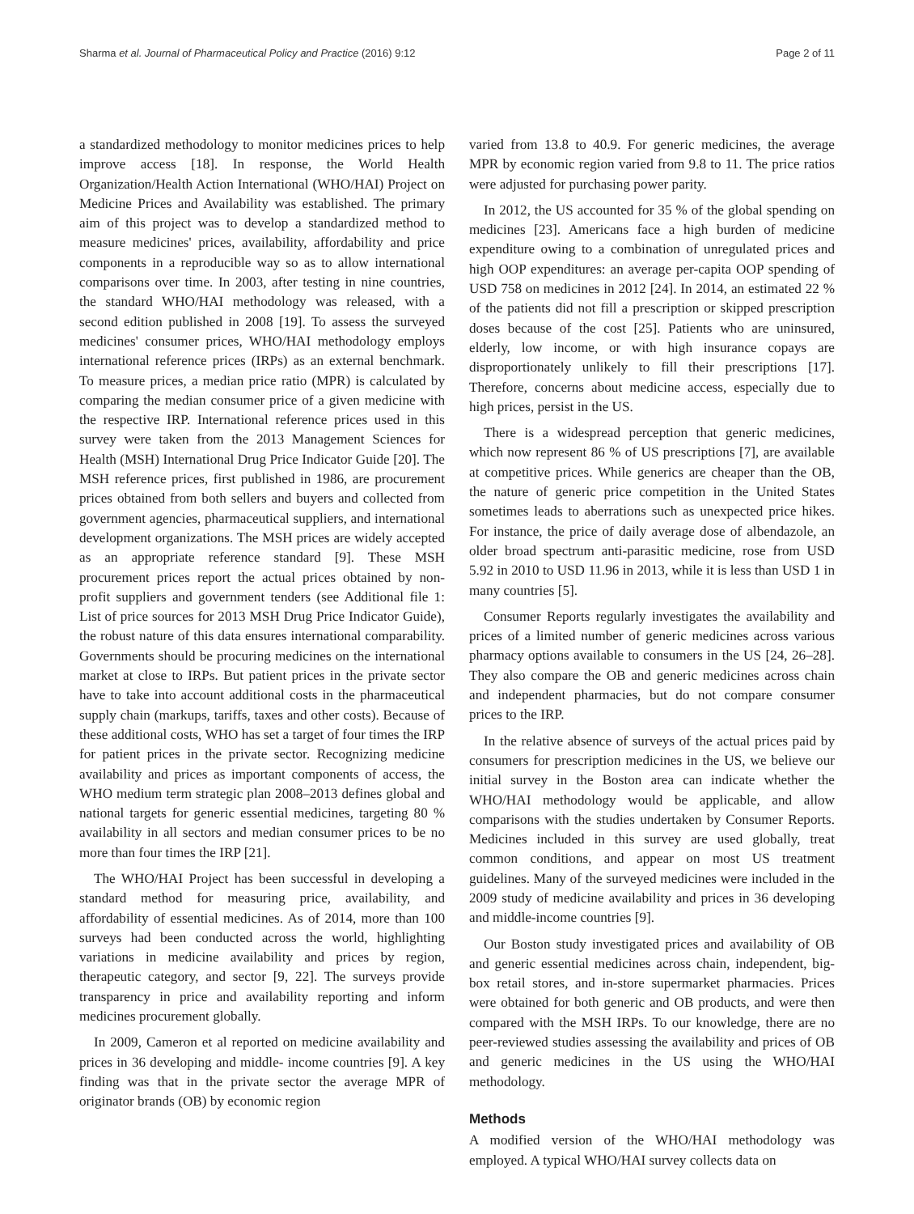Sharma et al. Journal of Pharmaceutical Policy and Practice (2016) 9:12 Page 2 of 11
a standardized methodology to monitor medicines prices to help improve access [18]. In response, the World Health Organization/Health Action International (WHO/HAI) Project on Medicine Prices and Availability was established. The primary aim of this project was to develop a standardized method to measure medicines' prices, availability, affordability and price components in a reproducible way so as to allow international comparisons over time. In 2003, after testing in nine countries, the standard WHO/HAI methodology was released, with a second edition published in 2008 [19]. To assess the surveyed medicines' consumer prices, WHO/HAI methodology employs international reference prices (IRPs) as an external benchmark. To measure prices, a median price ratio (MPR) is calculated by comparing the median consumer price of a given medicine with the respective IRP. International reference prices used in this survey were taken from the 2013 Management Sciences for Health (MSH) International Drug Price Indicator Guide [20]. The MSH reference prices, first published in 1986, are procurement prices obtained from both sellers and buyers and collected from government agencies, pharmaceutical suppliers, and international development organizations. The MSH prices are widely accepted as an appropriate reference standard [9]. These MSH procurement prices report the actual prices obtained by non-profit suppliers and government tenders (see Additional file 1: List of price sources for 2013 MSH Drug Price Indicator Guide), the robust nature of this data ensures international comparability. Governments should be procuring medicines on the international market at close to IRPs. But patient prices in the private sector have to take into account additional costs in the pharmaceutical supply chain (markups, tariffs, taxes and other costs). Because of these additional costs, WHO has set a target of four times the IRP for patient prices in the private sector. Recognizing medicine availability and prices as important components of access, the WHO medium term strategic plan 2008–2013 defines global and national targets for generic essential medicines, targeting 80 % availability in all sectors and median consumer prices to be no more than four times the IRP [21].
The WHO/HAI Project has been successful in developing a standard method for measuring price, availability, and affordability of essential medicines. As of 2014, more than 100 surveys had been conducted across the world, highlighting variations in medicine availability and prices by region, therapeutic category, and sector [9, 22]. The surveys provide transparency in price and availability reporting and inform medicines procurement globally.
In 2009, Cameron et al reported on medicine availability and prices in 36 developing and middle- income countries [9]. A key finding was that in the private sector the average MPR of originator brands (OB) by economic region
varied from 13.8 to 40.9. For generic medicines, the average MPR by economic region varied from 9.8 to 11. The price ratios were adjusted for purchasing power parity.
In 2012, the US accounted for 35 % of the global spending on medicines [23]. Americans face a high burden of medicine expenditure owing to a combination of unregulated prices and high OOP expenditures: an average per-capita OOP spending of USD 758 on medicines in 2012 [24]. In 2014, an estimated 22 % of the patients did not fill a prescription or skipped prescription doses because of the cost [25]. Patients who are uninsured, elderly, low income, or with high insurance copays are disproportionately unlikely to fill their prescriptions [17]. Therefore, concerns about medicine access, especially due to high prices, persist in the US.
There is a widespread perception that generic medicines, which now represent 86 % of US prescriptions [7], are available at competitive prices. While generics are cheaper than the OB, the nature of generic price competition in the United States sometimes leads to aberrations such as unexpected price hikes. For instance, the price of daily average dose of albendazole, an older broad spectrum anti-parasitic medicine, rose from USD 5.92 in 2010 to USD 11.96 in 2013, while it is less than USD 1 in many countries [5].
Consumer Reports regularly investigates the availability and prices of a limited number of generic medicines across various pharmacy options available to consumers in the US [24, 26–28]. They also compare the OB and generic medicines across chain and independent pharmacies, but do not compare consumer prices to the IRP.
In the relative absence of surveys of the actual prices paid by consumers for prescription medicines in the US, we believe our initial survey in the Boston area can indicate whether the WHO/HAI methodology would be applicable, and allow comparisons with the studies undertaken by Consumer Reports. Medicines included in this survey are used globally, treat common conditions, and appear on most US treatment guidelines. Many of the surveyed medicines were included in the 2009 study of medicine availability and prices in 36 developing and middle-income countries [9].
Our Boston study investigated prices and availability of OB and generic essential medicines across chain, independent, big-box retail stores, and in-store supermarket pharmacies. Prices were obtained for both generic and OB products, and were then compared with the MSH IRPs. To our knowledge, there are no peer-reviewed studies assessing the availability and prices of OB and generic medicines in the US using the WHO/HAI methodology.
Methods
A modified version of the WHO/HAI methodology was employed. A typical WHO/HAI survey collects data on